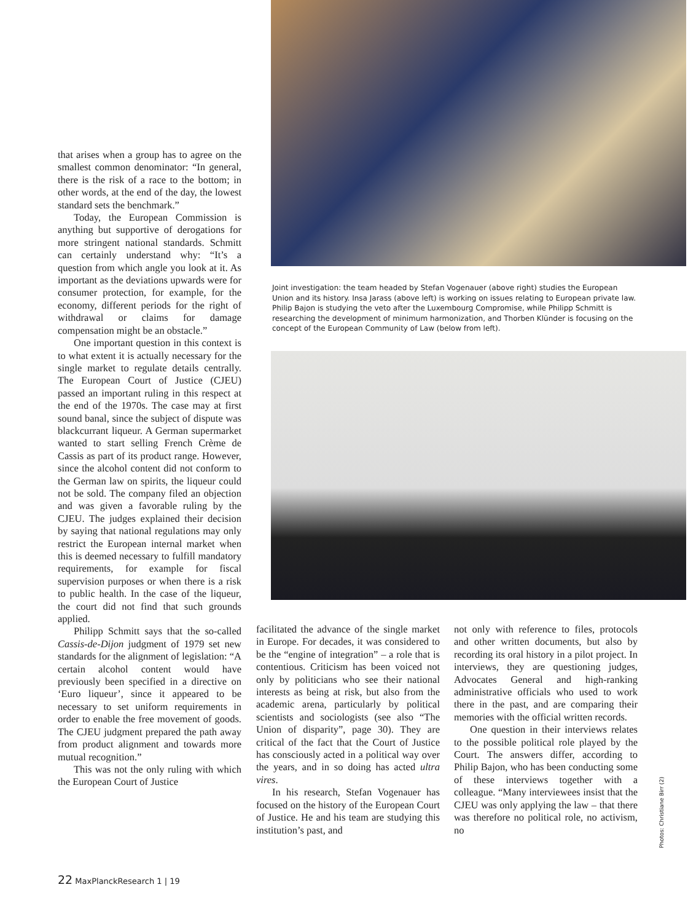Joint investigation: the team headed by Stefan Vogenauer (above right) studies the European Union and its history. Insa Jarass (above left) is working on issues relating to European private law. Philip Bajon is studying the veto after the Luxembourg Compromise, while Philipp Schmitt is researching the development of minimum harmonization, and Thorben Klünder is focusing on the concept of the European Community of Law (below from left).
that arises when a group has to agree on the smallest common denominator: “In general, there is the risk of a race to the bottom; in other words, at the end of the day, the lowest standard sets the benchmark.”
Today, the European Commission is anything but supportive of derogations for more stringent national standards. Schmitt can certainly understand why: “It’s a question from which angle you look at it. As important as the deviations upwards were for consumer protection, for example, for the economy, different periods for the right of withdrawal or claims for damage compensation might be an obstacle.”
One important question in this context is to what extent it is actually necessary for the single market to regulate details centrally. The European Court of Justice (CJEU) passed an important ruling in this respect at the end of the 1970s. The case may at first sound banal, since the subject of dispute was blackcurrant liqueur. A German supermarket wanted to start selling French Crème de Cassis as part of its product range. However, since the alcohol content did not conform to the German law on spirits, the liqueur could not be sold. The company filed an objection and was given a favorable ruling by the CJEU. The judges explained their decision by saying that national regulations may only restrict the European internal market when this is deemed necessary to fulfill mandatory requirements, for example for fiscal supervision purposes or when there is a risk to public health. In the case of the liqueur, the court did not find that such grounds applied.
Philipp Schmitt says that the so-called Cassis-de-Dijon judgment of 1979 set new standards for the alignment of legislation: “A certain alcohol content would have previously been specified in a directive on ‘Euro liqueur’, since it appeared to be necessary to set uniform requirements in order to enable the free movement of goods. The CJEU judgment prepared the path away from product alignment and towards more mutual recognition.”
This was not the only ruling with which the European Court of Justice
facilitated the advance of the single market in Europe. For decades, it was considered to be the “engine of integration” – a role that is contentious. Criticism has been voiced not only by politicians who see their national interests as being at risk, but also from the academic arena, particularly by political scientists and sociologists (see also “The Union of disparity”, page 30). They are critical of the fact that the Court of Justice has consciously acted in a political way over the years, and in so doing has acted ultra vires.
In his research, Stefan Vogenauer has focused on the history of the European Court of Justice. He and his team are studying this institution’s past, and
not only with reference to files, protocols and other written documents, but also by recording its oral history in a pilot project. In interviews, they are questioning judges, Advocates General and high-ranking administrative officials who used to work there in the past, and are comparing their memories with the official written records.
One question in their interviews relates to the possible political role played by the Court. The answers differ, according to Philip Bajon, who has been conducting some of these interviews together with a colleague. “Many interviewees insist that the CJEU was only applying the law – that there was therefore no political role, no activism, no
Photos: Christiane Birr (2)
22 MaxPlanckResearch 1 | 19